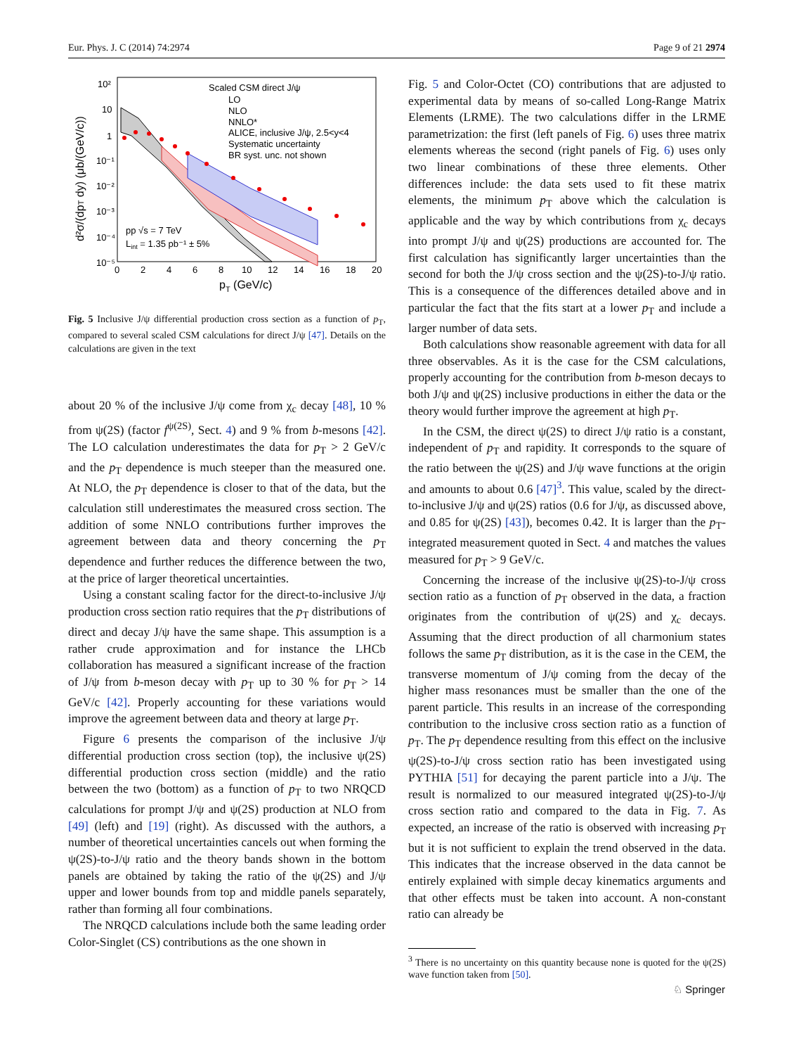Eur. Phys. J. C (2014) 74:2974 Page 9 of 21 2974
10²
10
1
10⁻¹
10⁻²
10⁻³
10⁻⁴
10⁻⁵
0
2
4
6
8
10
12
14
16
18
20
pT (GeV/c)
d²σ/(dpT dy) (μb/(GeV/c))
Scaled CSM direct J/ψ
LO
NLO
NNLO*
ALICE, inclusive J/ψ, 2.5<y<4
Systematic uncertainty
BR syst. unc. not shown
pp √s = 7 TeV
Lint = 1.35 pb⁻¹ ± 5%
Fig. 5 Inclusive J/ψ differential production cross section as a function of p<sub>T</sub>, compared to several scaled CSM calculations for direct J/ψ [47]. Details on the calculations are given in the text
about 20 % of the inclusive J/ψ come from χ<sub>c</sub> decay [48], 10 % from ψ(2S) (factor f<sup>ψ(2S)</sup>, Sect. 4) and 9 % from b-mesons [42]. The LO calculation underestimates the data for p<sub>T</sub> > 2 GeV/c and the p<sub>T</sub> dependence is much steeper than the measured one. At NLO, the p<sub>T</sub> dependence is closer to that of the data, but the calculation still underestimates the measured cross section. The addition of some NNLO contributions further improves the agreement between data and theory concerning the p<sub>T</sub> dependence and further reduces the difference between the two, at the price of larger theoretical uncertainties.
Using a constant scaling factor for the direct-to-inclusive J/ψ production cross section ratio requires that the p<sub>T</sub> distributions of direct and decay J/ψ have the same shape. This assumption is a rather crude approximation and for instance the LHCb collaboration has measured a significant increase of the fraction of J/ψ from b-meson decay with p<sub>T</sub> up to 30 % for p<sub>T</sub> > 14 GeV/c [42]. Properly accounting for these variations would improve the agreement between data and theory at large p<sub>T</sub>.
Figure 6 presents the comparison of the inclusive J/ψ differential production cross section (top), the inclusive ψ(2S) differential production cross section (middle) and the ratio between the two (bottom) as a function of p<sub>T</sub> to two NRQCD calculations for prompt J/ψ and ψ(2S) production at NLO from [49] (left) and [19] (right). As discussed with the authors, a number of theoretical uncertainties cancels out when forming the ψ(2S)-to-J/ψ ratio and the theory bands shown in the bottom panels are obtained by taking the ratio of the ψ(2S) and J/ψ upper and lower bounds from top and middle panels separately, rather than forming all four combinations.
The NRQCD calculations include both the same leading order Color-Singlet (CS) contributions as the one shown in
Fig. 5 and Color-Octet (CO) contributions that are adjusted to experimental data by means of so-called Long-Range Matrix Elements (LRME). The two calculations differ in the LRME parametrization: the first (left panels of Fig. 6) uses three matrix elements whereas the second (right panels of Fig. 6) uses only two linear combinations of these three elements. Other differences include: the data sets used to fit these matrix elements, the minimum p<sub>T</sub> above which the calculation is applicable and the way by which contributions from χ<sub>c</sub> decays into prompt J/ψ and ψ(2S) productions are accounted for. The first calculation has significantly larger uncertainties than the second for both the J/ψ cross section and the ψ(2S)-to-J/ψ ratio. This is a consequence of the differences detailed above and in particular the fact that the fits start at a lower p<sub>T</sub> and include a larger number of data sets.
Both calculations show reasonable agreement with data for all three observables. As it is the case for the CSM calculations, properly accounting for the contribution from b-meson decays to both J/ψ and ψ(2S) inclusive productions in either the data or the theory would further improve the agreement at high p<sub>T</sub>.
In the CSM, the direct ψ(2S) to direct J/ψ ratio is a constant, independent of p<sub>T</sub> and rapidity. It corresponds to the square of the ratio between the ψ(2S) and J/ψ wave functions at the origin and amounts to about 0.6 [47]<sup>3</sup>. This value, scaled by the direct-to-inclusive J/ψ and ψ(2S) ratios (0.6 for J/ψ, as discussed above, and 0.85 for ψ(2S) [43]), becomes 0.42. It is larger than the p<sub>T</sub>-integrated measurement quoted in Sect. 4 and matches the values measured for p<sub>T</sub> > 9 GeV/c.
Concerning the increase of the inclusive ψ(2S)-to-J/ψ cross section ratio as a function of p<sub>T</sub> observed in the data, a fraction originates from the contribution of ψ(2S) and χ<sub>c</sub> decays. Assuming that the direct production of all charmonium states follows the same p<sub>T</sub> distribution, as it is the case in the CEM, the transverse momentum of J/ψ coming from the decay of the higher mass resonances must be smaller than the one of the parent particle. This results in an increase of the corresponding contribution to the inclusive cross section ratio as a function of p<sub>T</sub>. The p<sub>T</sub> dependence resulting from this effect on the inclusive ψ(2S)-to-J/ψ cross section ratio has been investigated using PYTHIA [51] for decaying the parent particle into a J/ψ. The result is normalized to our measured integrated ψ(2S)-to-J/ψ cross section ratio and compared to the data in Fig. 7. As expected, an increase of the ratio is observed with increasing p<sub>T</sub> but it is not sufficient to explain the trend observed in the data. This indicates that the increase observed in the data cannot be entirely explained with simple decay kinematics arguments and that other effects must be taken into account. A non-constant ratio can already be
<sup>3</sup> There is no uncertainty on this quantity because none is quoted for the ψ(2S) wave function taken from [50].
♘ Springer